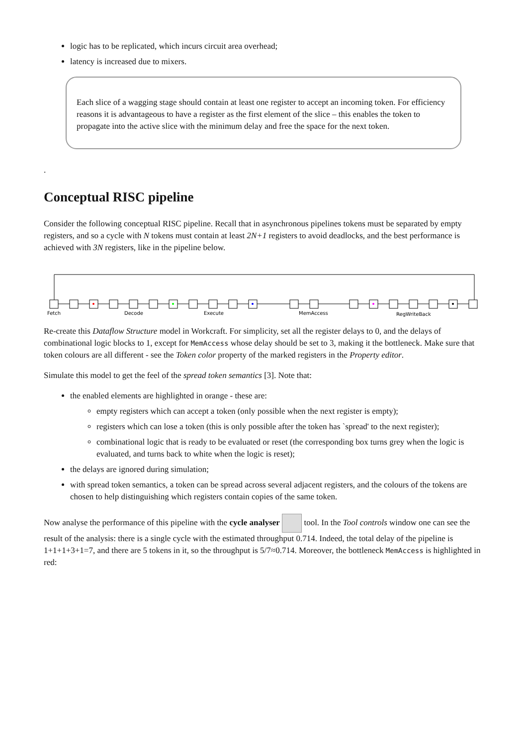logic has to be replicated, which incurs circuit area overhead;
latency is increased due to mixers.
Each slice of a wagging stage should contain at least one register to accept an incoming token. For efficiency reasons it is advantageous to have a register as the first element of the slice – this enables the token to propagate into the active slice with the minimum delay and free the space for the next token.
.
Conceptual RISC pipeline
Consider the following conceptual RISC pipeline. Recall that in asynchronous pipelines tokens must be separated by empty registers, and so a cycle with N tokens must contain at least 2N+1 registers to avoid deadlocks, and the best performance is achieved with 3N registers, like in the pipeline below.
Fetch
Decode
Execute
MemAccess
RegWriteBack
Re-create this Dataflow Structure model in Workcraft. For simplicity, set all the register delays to 0, and the delays of combinational logic blocks to 1, except for MemAccess whose delay should be set to 3, making it the bottleneck. Make sure that token colours are all different - see the Token color property of the marked registers in the Property editor.
Simulate this model to get the feel of the spread token semantics [3]. Note that:
the enabled elements are highlighted in orange - these are:
empty registers which can accept a token (only possible when the next register is empty);
registers which can lose a token (this is only possible after the token has `spread' to the next register);
combinational logic that is ready to be evaluated or reset (the corresponding box turns grey when the logic is evaluated, and turns back to white when the logic is reset);
the delays are ignored during simulation;
with spread token semantics, a token can be spread across several adjacent registers, and the colours of the tokens are chosen to help distinguishing which registers contain copies of the same token.
Now analyse the performance of this pipeline with the cycle analyser tool. In the Tool controls window one can see the result of the analysis: there is a single cycle with the estimated throughput 0.714. Indeed, the total delay of the pipeline is 1+1+1+3+1=7, and there are 5 tokens in it, so the throughput is 5/7≈0.714. Moreover, the bottleneck MemAccess is highlighted in red: